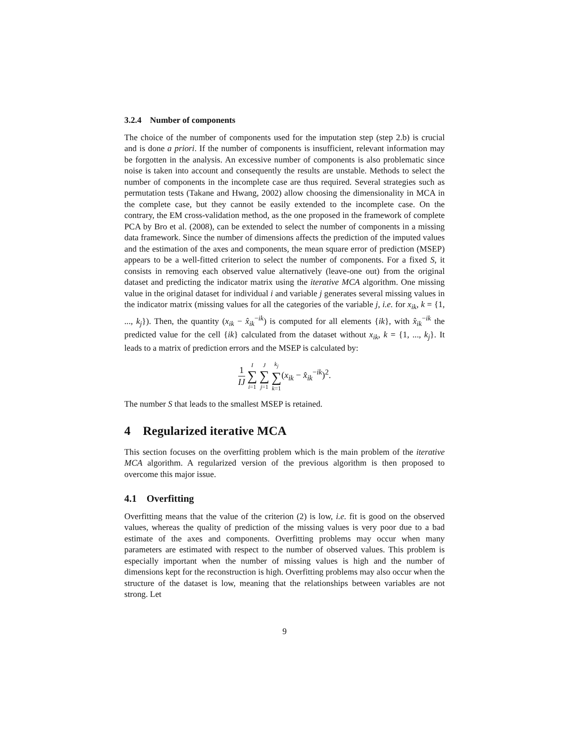3.2.4 Number of components
The choice of the number of components used for the imputation step (step 2.b) is crucial and is done a priori. If the number of components is insufficient, relevant information may be forgotten in the analysis. An excessive number of components is also problematic since noise is taken into account and consequently the results are unstable. Methods to select the number of components in the incomplete case are thus required. Several strategies such as permutation tests (Takane and Hwang, 2002) allow choosing the dimensionality in MCA in the complete case, but they cannot be easily extended to the incomplete case. On the contrary, the EM cross-validation method, as the one proposed in the framework of complete PCA by Bro et al. (2008), can be extended to select the number of components in a missing data framework. Since the number of dimensions affects the prediction of the imputed values and the estimation of the axes and components, the mean square error of prediction (MSEP) appears to be a well-fitted criterion to select the number of components. For a fixed S, it consists in removing each observed value alternatively (leave-one out) from the original dataset and predicting the indicator matrix using the iterative MCA algorithm. One missing value in the original dataset for individual i and variable j generates several missing values in the indicator matrix (missing values for all the categories of the variable j, i.e. for x<sub>ik</sub>, k = {1, ..., k<sub>j</sub>}). Then, the quantity (x<sub>ik</sub> − x̂<sub>ik</sub><sup>−ik</sup>) is computed for all elements {ik}, with x̂<sub>ik</sub><sup>−ik</sup> the predicted value for the cell {ik} calculated from the dataset without x<sub>ik</sub>, k = {1, ..., k<sub>j</sub>}. It leads to a matrix of prediction errors and the MSEP is calculated by:
1 IJ I ∑ i=1 J ∑ j=1 k<sub>j</sub> ∑ k=1(x<sub>ik</sub> − x̂<sub>ik</sub><sup>−ik</sup>)<sup>2</sup>.
The number S that leads to the smallest MSEP is retained.
4 Regularized iterative MCA
This section focuses on the overfitting problem which is the main problem of the iterative MCA algorithm. A regularized version of the previous algorithm is then proposed to overcome this major issue.
4.1 Overfitting
Overfitting means that the value of the criterion (2) is low, i.e. fit is good on the observed values, whereas the quality of prediction of the missing values is very poor due to a bad estimate of the axes and components. Overfitting problems may occur when many parameters are estimated with respect to the number of observed values. This problem is especially important when the number of missing values is high and the number of dimensions kept for the reconstruction is high. Overfitting problems may also occur when the structure of the dataset is low, meaning that the relationships between variables are not strong. Let
9